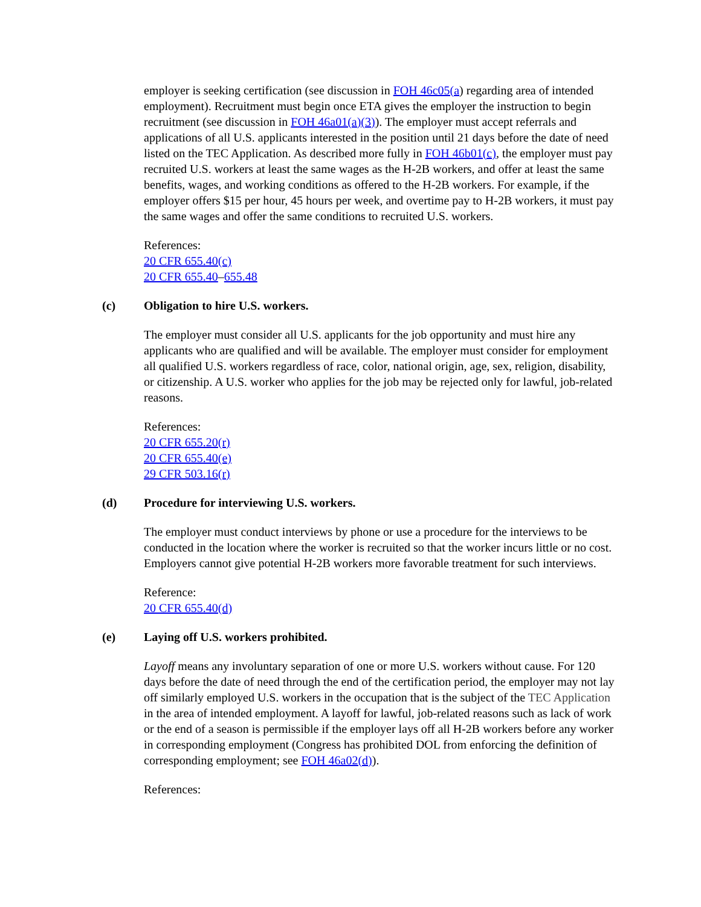employer is seeking certification (see discussion in FOH 46c05(a) regarding area of intended employment). Recruitment must begin once ETA gives the employer the instruction to begin recruitment (see discussion in FOH 46a01(a)(3)). The employer must accept referrals and applications of all U.S. applicants interested in the position until 21 days before the date of need listed on the TEC Application. As described more fully in FOH 46b01(c), the employer must pay recruited U.S. workers at least the same wages as the H-2B workers, and offer at least the same benefits, wages, and working conditions as offered to the H-2B workers. For example, if the employer offers $15 per hour, 45 hours per week, and overtime pay to H-2B workers, it must pay the same wages and offer the same conditions to recruited U.S. workers.
References:
20 CFR 655.40(c)
20 CFR 655.40–655.48
(c) Obligation to hire U.S. workers.
The employer must consider all U.S. applicants for the job opportunity and must hire any applicants who are qualified and will be available. The employer must consider for employment all qualified U.S. workers regardless of race, color, national origin, age, sex, religion, disability, or citizenship. A U.S. worker who applies for the job may be rejected only for lawful, job-related reasons.
References:
20 CFR 655.20(r)
20 CFR 655.40(e)
29 CFR 503.16(r)
(d) Procedure for interviewing U.S. workers.
The employer must conduct interviews by phone or use a procedure for the interviews to be conducted in the location where the worker is recruited so that the worker incurs little or no cost. Employers cannot give potential H-2B workers more favorable treatment for such interviews.
Reference:
20 CFR 655.40(d)
(e) Laying off U.S. workers prohibited.
Layoff means any involuntary separation of one or more U.S. workers without cause. For 120 days before the date of need through the end of the certification period, the employer may not lay off similarly employed U.S. workers in the occupation that is the subject of the TEC Application in the area of intended employment. A layoff for lawful, job-related reasons such as lack of work or the end of a season is permissible if the employer lays off all H-2B workers before any worker in corresponding employment (Congress has prohibited DOL from enforcing the definition of corresponding employment; see FOH 46a02(d)).
References: